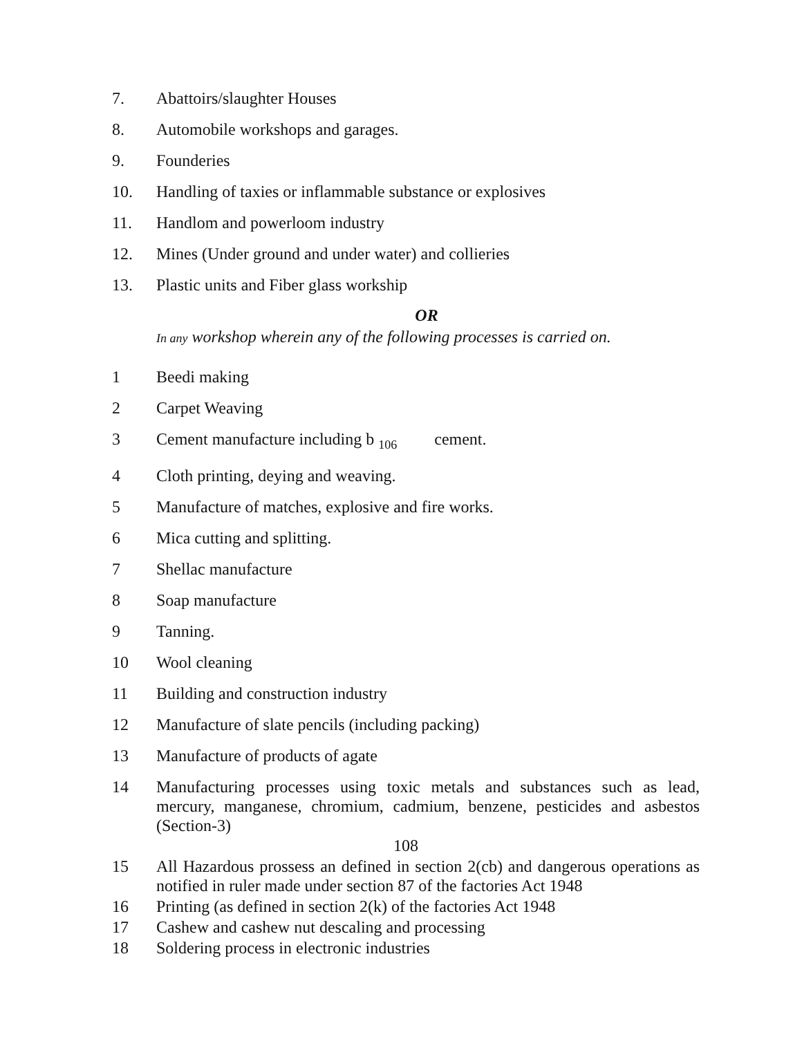7. Abattoirs/slaughter Houses
8. Automobile workshops and garages.
9. Founderies
10. Handling of taxies or inflammable substance or explosives
11. Handlom and powerloom industry
12. Mines (Under ground and under water) and collieries
13. Plastic units and Fiber glass workship
OR
In any workshop wherein any of the following processes is carried on.
1 Beedi making
2 Carpet Weaving
3 Cement manufacture including b <sub>106</sub> cement.
4 Cloth printing, deying and weaving.
5 Manufacture of matches, explosive and fire works.
6 Mica cutting and splitting.
7 Shellac manufacture
8 Soap manufacture
9 Tanning.
10 Wool cleaning
11 Building and construction industry
12 Manufacture of slate pencils (including packing)
13 Manufacture of products of agate
14 Manufacturing processes using toxic metals and substances such as lead, mercury, manganese, chromium, cadmium, benzene, pesticides and asbestos (Section-3)
108
15 All Hazardous prossess an defined in section 2(cb) and dangerous operations as notified in ruler made under section 87 of the factories Act 1948
16 Printing (as defined in section 2(k) of the factories Act 1948
17 Cashew and cashew nut descaling and processing
18 Soldering process in electronic industries